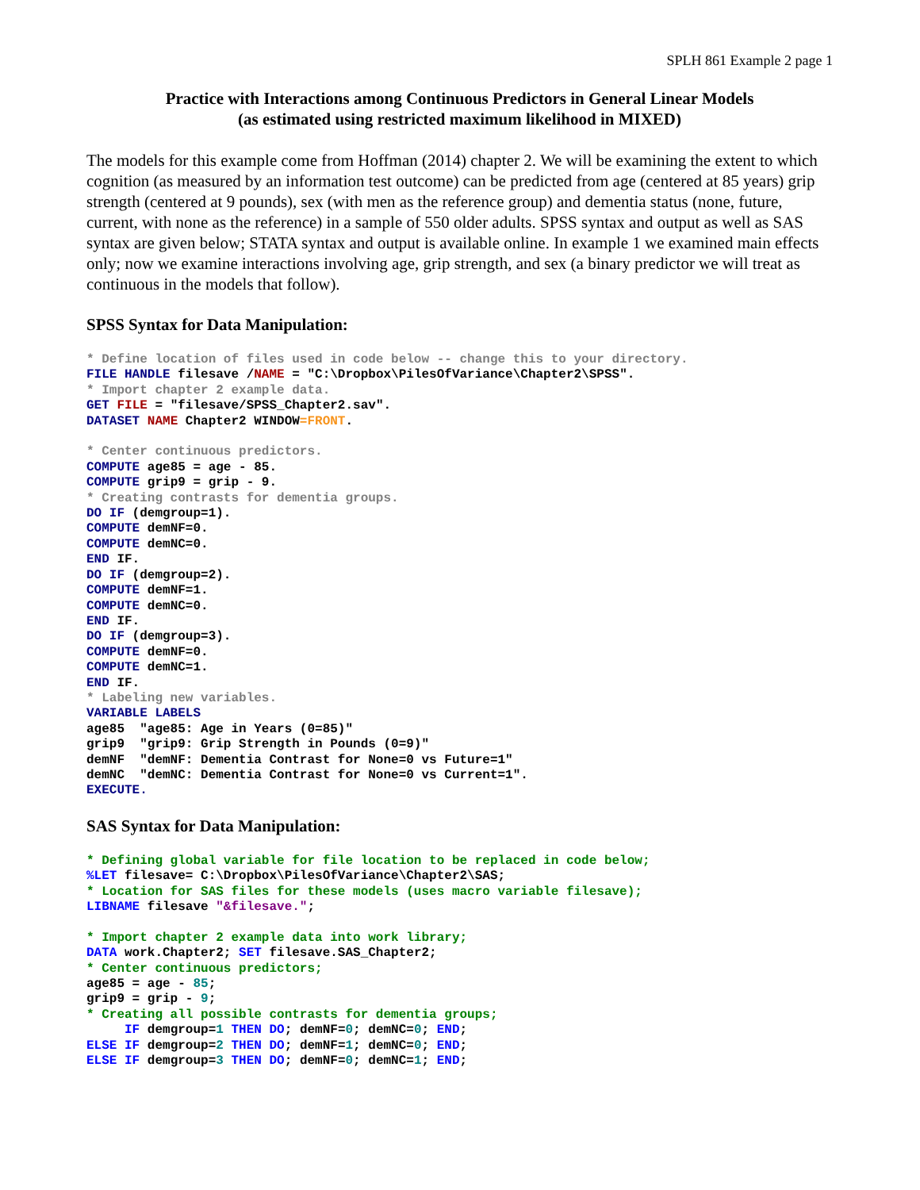SPLH 861 Example 2 page 1
Practice with Interactions among Continuous Predictors in General Linear Models
(as estimated using restricted maximum likelihood in MIXED)
The models for this example come from Hoffman (2014) chapter 2. We will be examining the extent to which cognition (as measured by an information test outcome) can be predicted from age (centered at 85 years) grip strength (centered at 9 pounds), sex (with men as the reference group) and dementia status (none, future, current, with none as the reference) in a sample of 550 older adults. SPSS syntax and output as well as SAS syntax are given below; STATA syntax and output is available online. In example 1 we examined main effects only; now we examine interactions involving age, grip strength, and sex (a binary predictor we will treat as continuous in the models that follow).
SPSS Syntax for Data Manipulation:
* Define location of files used in code below -- change this to your directory.
FILE HANDLE filesave /NAME = "C:\Dropbox\PilesOfVariance\Chapter2\SPSS".
* Import chapter 2 example data.
GET FILE = "filesave/SPSS_Chapter2.sav".
DATASET NAME Chapter2 WINDOW=FRONT.

* Center continuous predictors.
COMPUTE age85 = age - 85.
COMPUTE grip9 = grip - 9.
* Creating contrasts for dementia groups.
DO IF (demgroup=1).
COMPUTE demNF=0.
COMPUTE demNC=0.
END IF.
DO IF (demgroup=2).
COMPUTE demNF=1.
COMPUTE demNC=0.
END IF.
DO IF (demgroup=3).
COMPUTE demNF=0.
COMPUTE demNC=1.
END IF.
* Labeling new variables.
VARIABLE LABELS
age85  "age85: Age in Years (0=85)"
grip9  "grip9: Grip Strength in Pounds (0=9)"
demNF  "demNF: Dementia Contrast for None=0 vs Future=1"
demNC  "demNC: Dementia Contrast for None=0 vs Current=1".
EXECUTE.
SAS Syntax for Data Manipulation:
* Defining global variable for file location to be replaced in code below;
%LET filesave= C:\Dropbox\PilesOfVariance\Chapter2\SAS;
* Location for SAS files for these models (uses macro variable filesave);
LIBNAME filesave "&filesave.";

* Import chapter 2 example data into work library;
DATA work.Chapter2; SET filesave.SAS_Chapter2;
* Center continuous predictors;
age85 = age - 85;
grip9 = grip - 9;
* Creating all possible contrasts for dementia groups;
     IF demgroup=1 THEN DO; demNF=0; demNC=0; END;
ELSE IF demgroup=2 THEN DO; demNF=1; demNC=0; END;
ELSE IF demgroup=3 THEN DO; demNF=0; demNC=1; END;